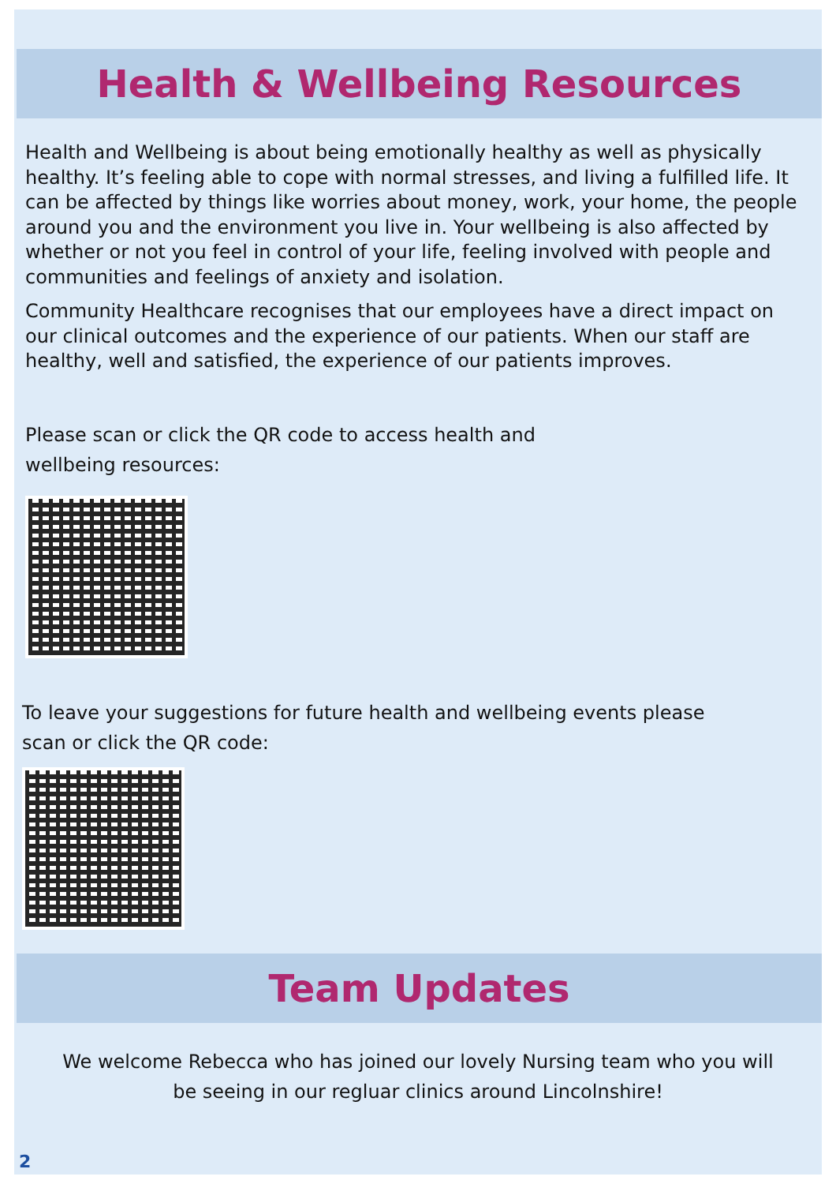Health & Wellbeing Resources
Health and Wellbeing is about being emotionally healthy as well as physically healthy. It’s feeling able to cope with normal stresses, and living a fulfilled life. It can be affected by things like worries about money, work, your home, the people around you and the environment you live in. Your wellbeing is also affected by whether or not you feel in control of your life, feeling involved with people and communities and feelings of anxiety and isolation.
Community Healthcare recognises that our employees have a direct impact on our clinical outcomes and the experience of our patients. When our staff are healthy, well and satisfied, the experience of our patients improves.
Please scan or click the QR code to access health and
wellbeing resources:
To leave your suggestions for future health and wellbeing events please
scan or click the QR code:
Team Updates
We welcome Rebecca who has joined our lovely Nursing team who you will
be seeing in our regluar clinics around Lincolnshire!
2